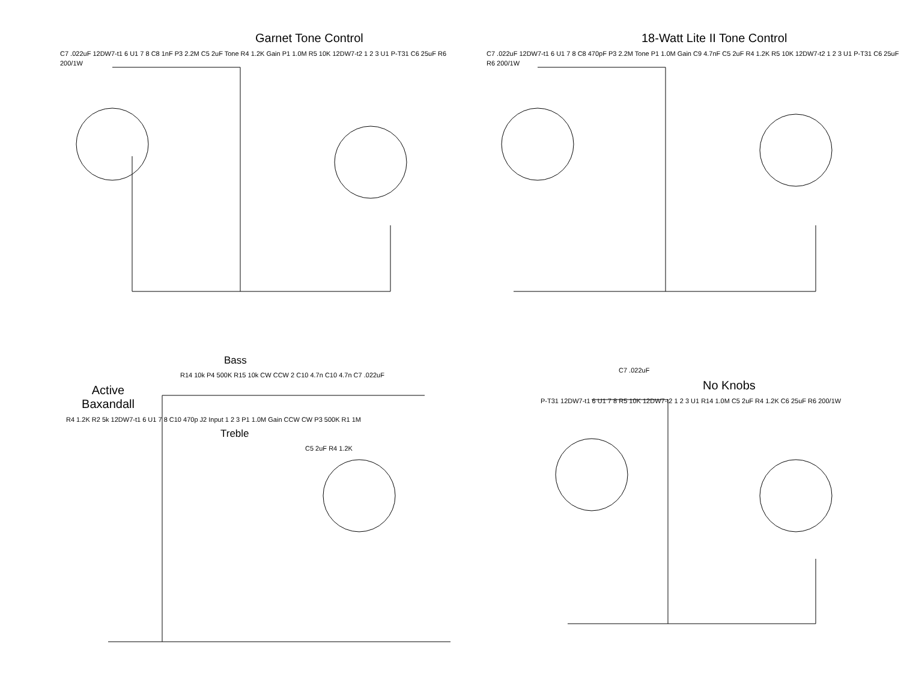Garnet Tone Control
C7 .022uF 12DW7-t1 6 U1 7 8 C8 1nF P3 2.2M C5 2uF Tone R4 1.2K Gain P1 1.0M R5 10K 12DW7-t2 1 2 3 U1 P-T31 C6 25uF R6 200/1W
18-Watt Lite II Tone Control
C7 .022uF 12DW7-t1 6 U1 7 8 C8 470pF P3 2.2M Tone P1 1.0M Gain C9 4.7nF C5 2uF R4 1.2K R5 10K 12DW7-t2 1 2 3 U1 P-T31 C6 25uF R6 200/1W
Bass
R14 10k P4 500K R15 10k CW CCW 2 C10 4.7n C10 4.7n C7 .022uF
Active Baxandall
R4 1.2K R2 5k 12DW7-t1 6 U1 7 8 C10 470p J2 Input 1 2 3 P1 1.0M Gain CCW CW P3 500K R1 1M
Treble
C5 2uF R4 1.2K
C7 .022uF
No Knobs
P-T31 12DW7-t1 6 U1 7 8 R5 10K 12DW7-t2 1 2 3 U1 R14 1.0M C5 2uF R4 1.2K C6 25uF R6 200/1W